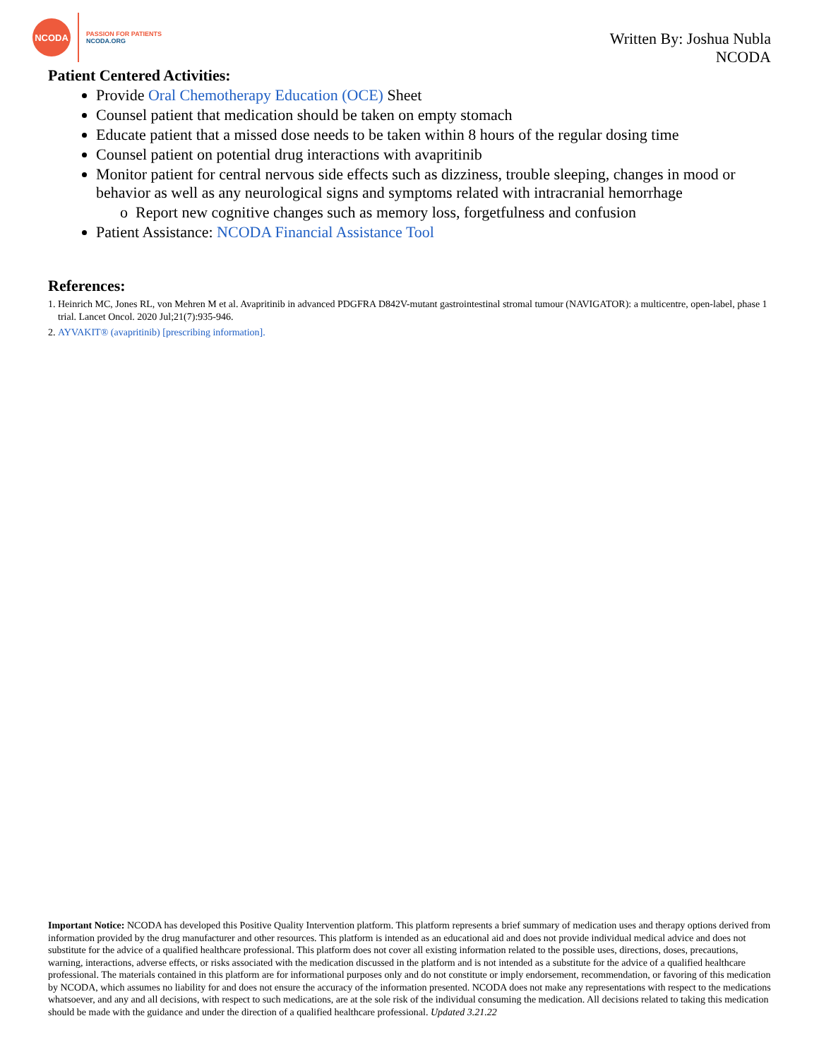NCODA
PASSION FOR PATIENTS
NCODA.ORG
Written By: Joshua Nubla
NCODA
Patient Centered Activities:
Provide Oral Chemotherapy Education (OCE) Sheet
Counsel patient that medication should be taken on empty stomach
Educate patient that a missed dose needs to be taken within 8 hours of the regular dosing time
Counsel patient on potential drug interactions with avapritinib
Monitor patient for central nervous side effects such as dizziness, trouble sleeping, changes in mood or behavior as well as any neurological signs and symptoms related with intracranial hemorrhage
o Report new cognitive changes such as memory loss, forgetfulness and confusion
Patient Assistance: NCODA Financial Assistance Tool
References:
1. Heinrich MC, Jones RL, von Mehren M et al. Avapritinib in advanced PDGFRA D842V-mutant gastrointestinal stromal tumour (NAVIGATOR): a multicentre, open-label, phase 1 trial. Lancet Oncol. 2020 Jul;21(7):935-946.
2. AYVAKIT® (avapritinib) [prescribing information].
Important Notice: NCODA has developed this Positive Quality Intervention platform. This platform represents a brief summary of medication uses and therapy options derived from information provided by the drug manufacturer and other resources. This platform is intended as an educational aid and does not provide individual medical advice and does not substitute for the advice of a qualified healthcare professional. This platform does not cover all existing information related to the possible uses, directions, doses, precautions, warning, interactions, adverse effects, or risks associated with the medication discussed in the platform and is not intended as a substitute for the advice of a qualified healthcare professional. The materials contained in this platform are for informational purposes only and do not constitute or imply endorsement, recommendation, or favoring of this medication by NCODA, which assumes no liability for and does not ensure the accuracy of the information presented. NCODA does not make any representations with respect to the medications whatsoever, and any and all decisions, with respect to such medications, are at the sole risk of the individual consuming the medication. All decisions related to taking this medication should be made with the guidance and under the direction of a qualified healthcare professional. Updated 3.21.22